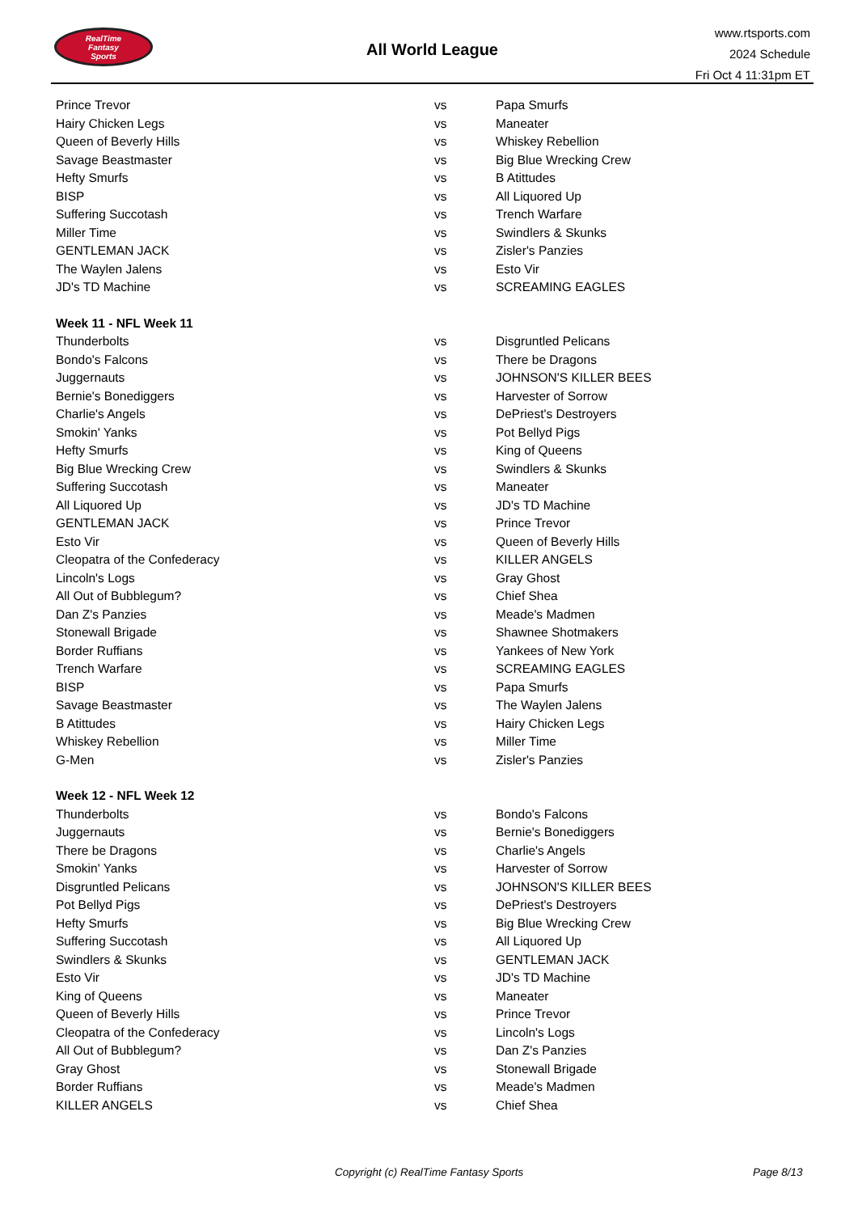RealTime
Fantasy
Sports
All World League
www.rtsports.com
2024 Schedule
Fri Oct 4 11:31pm ET
| Prince Trevor | vs | Papa Smurfs |
| Hairy Chicken Legs | vs | Maneater |
| Queen of Beverly Hills | vs | Whiskey Rebellion |
| Savage Beastmaster | vs | Big Blue Wrecking Crew |
| Hefty Smurfs | vs | B Atittudes |
| BISP | vs | All Liquored Up |
| Suffering Succotash | vs | Trench Warfare |
| Miller Time | vs | Swindlers & Skunks |
| GENTLEMAN JACK | vs | Zisler's Panzies |
| The Waylen Jalens | vs | Esto Vir |
| JD's TD Machine | vs | SCREAMING EAGLES |
| Week 11 - NFL Week 11 | | |
| Thunderbolts | vs | Disgruntled Pelicans |
| Bondo's Falcons | vs | There be Dragons |
| Juggernauts | vs | JOHNSON'S KILLER BEES |
| Bernie's Bonediggers | vs | Harvester of Sorrow |
| Charlie's Angels | vs | DePriest's Destroyers |
| Smokin' Yanks | vs | Pot Bellyd Pigs |
| Hefty Smurfs | vs | King of Queens |
| Big Blue Wrecking Crew | vs | Swindlers & Skunks |
| Suffering Succotash | vs | Maneater |
| All Liquored Up | vs | JD's TD Machine |
| GENTLEMAN JACK | vs | Prince Trevor |
| Esto Vir | vs | Queen of Beverly Hills |
| Cleopatra of the Confederacy | vs | KILLER ANGELS |
| Lincoln's Logs | vs | Gray Ghost |
| All Out of Bubblegum? | vs | Chief Shea |
| Dan Z's Panzies | vs | Meade's Madmen |
| Stonewall Brigade | vs | Shawnee Shotmakers |
| Border Ruffians | vs | Yankees of New York |
| Trench Warfare | vs | SCREAMING EAGLES |
| BISP | vs | Papa Smurfs |
| Savage Beastmaster | vs | The Waylen Jalens |
| B Atittudes | vs | Hairy Chicken Legs |
| Whiskey Rebellion | vs | Miller Time |
| G-Men | vs | Zisler's Panzies |
| Week 12 - NFL Week 12 | | |
| Thunderbolts | vs | Bondo's Falcons |
| Juggernauts | vs | Bernie's Bonediggers |
| There be Dragons | vs | Charlie's Angels |
| Smokin' Yanks | vs | Harvester of Sorrow |
| Disgruntled Pelicans | vs | JOHNSON'S KILLER BEES |
| Pot Bellyd Pigs | vs | DePriest's Destroyers |
| Hefty Smurfs | vs | Big Blue Wrecking Crew |
| Suffering Succotash | vs | All Liquored Up |
| Swindlers & Skunks | vs | GENTLEMAN JACK |
| Esto Vir | vs | JD's TD Machine |
| King of Queens | vs | Maneater |
| Queen of Beverly Hills | vs | Prince Trevor |
| Cleopatra of the Confederacy | vs | Lincoln's Logs |
| All Out of Bubblegum? | vs | Dan Z's Panzies |
| Gray Ghost | vs | Stonewall Brigade |
| Border Ruffians | vs | Meade's Madmen |
| KILLER ANGELS | vs | Chief Shea |
Copyright (c) RealTime Fantasy Sports Page 8/13